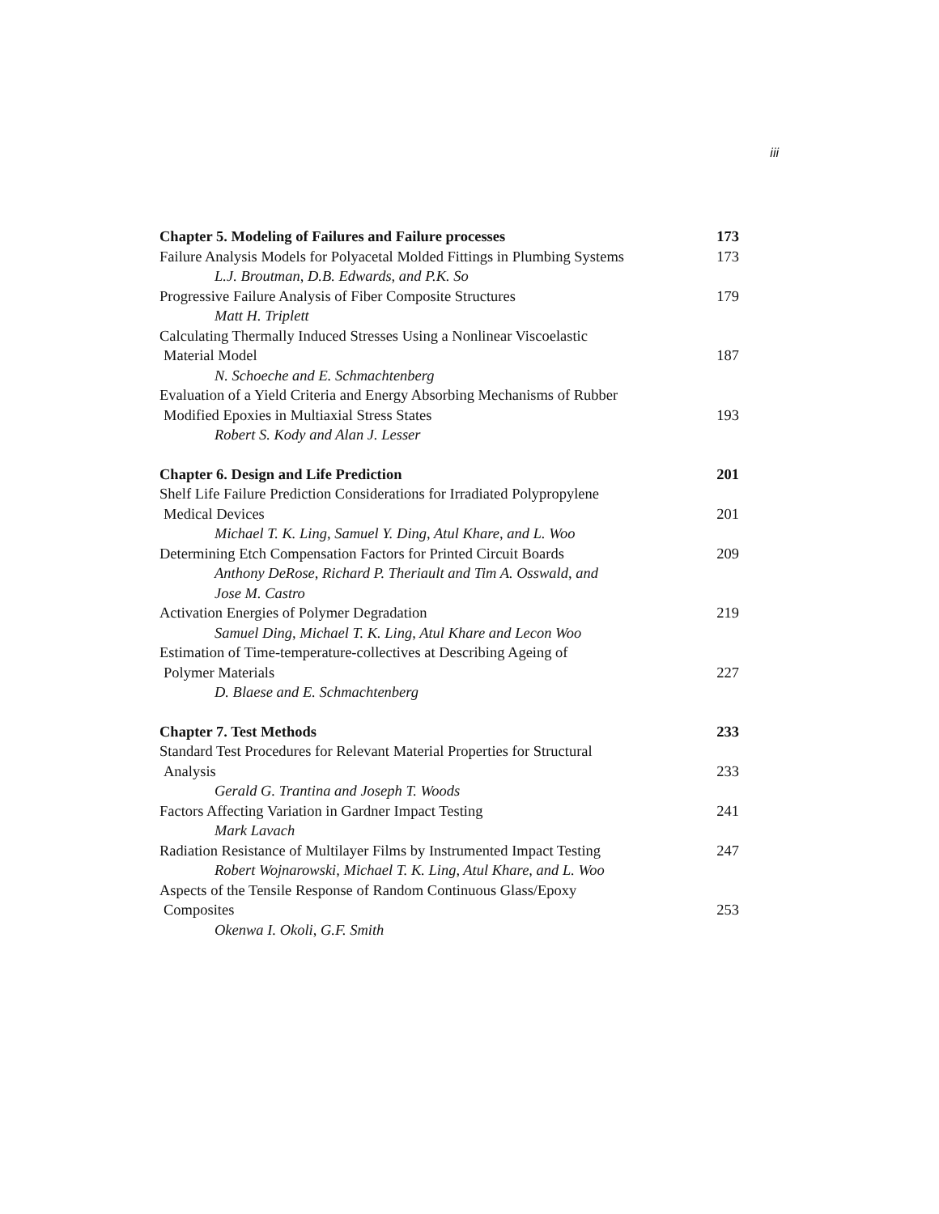iii
| Chapter 5. Modeling of Failures and Failure processes | 173 |
| Failure Analysis Models for Polyacetal Molded Fittings in Plumbing Systems | 173 |
| L.J. Broutman, D.B. Edwards, and P.K. So | |
| Progressive Failure Analysis of Fiber Composite Structures | 179 |
| Matt H. Triplett | |
| Calculating Thermally Induced Stresses Using a Nonlinear Viscoelastic | |
| Material Model | 187 |
| N. Schoeche and E. Schmachtenberg | |
| Evaluation of a Yield Criteria and Energy Absorbing Mechanisms of Rubber | |
| Modified Epoxies in Multiaxial Stress States | 193 |
| Robert S. Kody and Alan J. Lesser | |
| Chapter 6. Design and Life Prediction | 201 |
| Shelf Life Failure Prediction Considerations for Irradiated Polypropylene | |
| Medical Devices | 201 |
| Michael T. K. Ling, Samuel Y. Ding, Atul Khare, and L. Woo | |
| Determining Etch Compensation Factors for Printed Circuit Boards | 209 |
| Anthony DeRose, Richard P. Theriault and Tim A. Osswald, and | |
| Jose M. Castro | |
| Activation Energies of Polymer Degradation | 219 |
| Samuel Ding, Michael T. K. Ling, Atul Khare and Lecon Woo | |
| Estimation of Time-temperature-collectives at Describing Ageing of | |
| Polymer Materials | 227 |
| D. Blaese and E. Schmachtenberg | |
| Chapter 7. Test Methods | 233 |
| Standard Test Procedures for Relevant Material Properties for Structural | |
| Analysis | 233 |
| Gerald G. Trantina and Joseph T. Woods | |
| Factors Affecting Variation in Gardner Impact Testing | 241 |
| Mark Lavach | |
| Radiation Resistance of Multilayer Films by Instrumented Impact Testing | 247 |
| Robert Wojnarowski, Michael T. K. Ling, Atul Khare, and L. Woo | |
| Aspects of the Tensile Response of Random Continuous Glass/Epoxy | |
| Composites | 253 |
| Okenwa I. Okoli, G.F. Smith | |